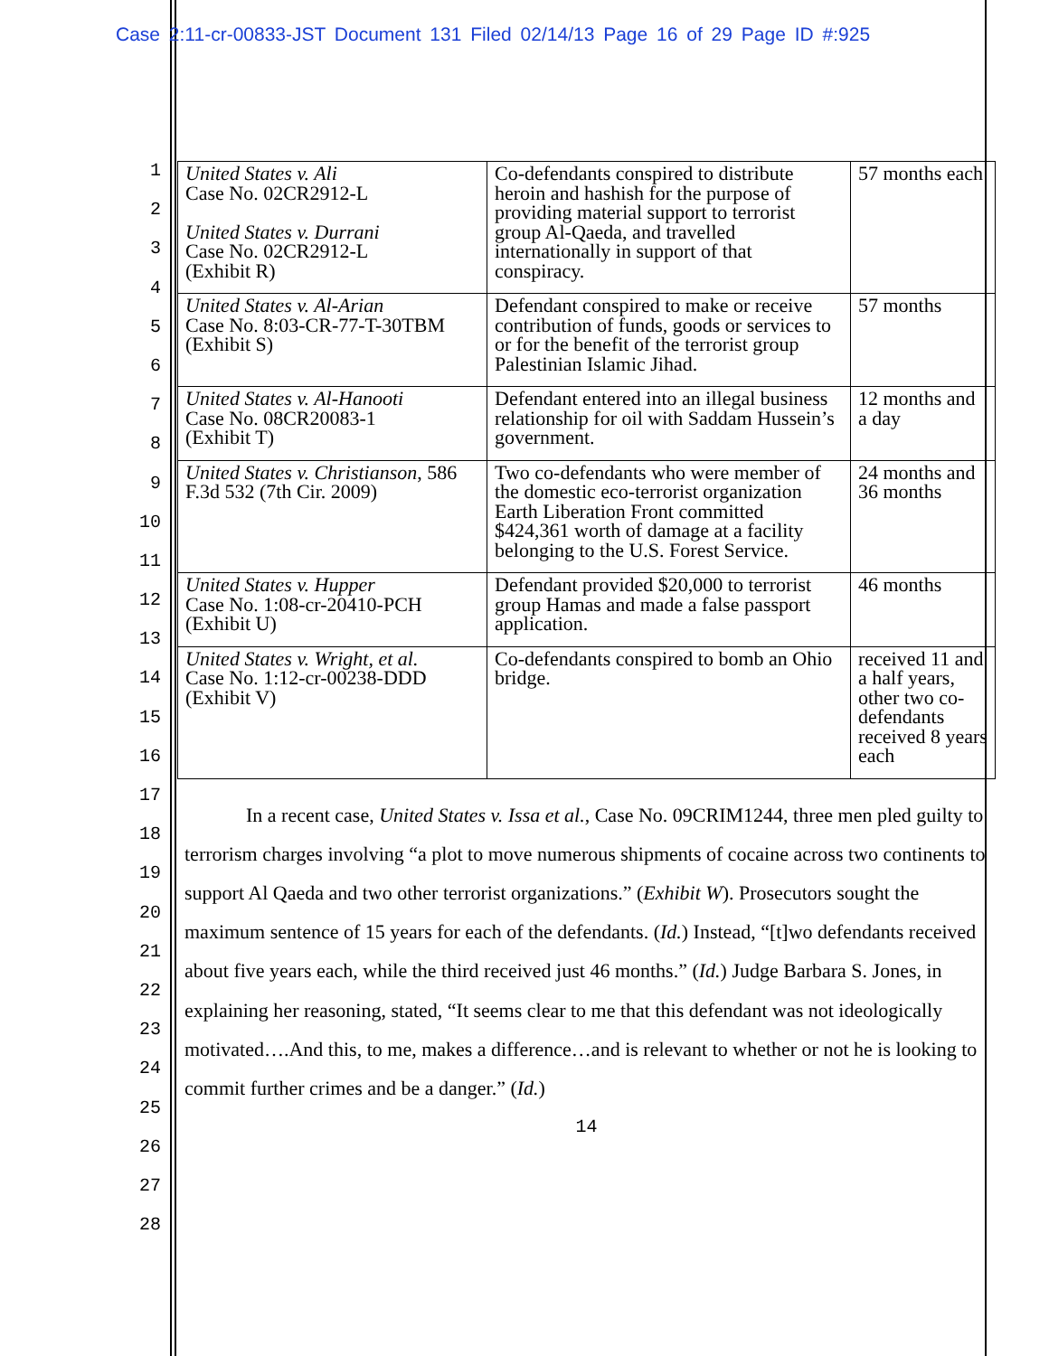Case 2:11-cr-00833-JST Document 131 Filed 02/14/13 Page 16 of 29 Page ID #:925
1
2
3
4
5
6
7
8
9
10
11
12
13
14
15
16
17
18
19
20
21
22
23
24
25
26
27
28
| United States v. Ali Case No. 02CR2912-L United States v. Durrani Case No. 02CR2912-L (Exhibit R) | Co-defendants conspired to distribute heroin and hashish for the purpose of providing material support to terrorist group Al-Qaeda, and travelled internationally in support of that conspiracy. | 57 months each |
| United States v. Al-Arian Case No. 8:03-CR-77-T-30TBM (Exhibit S) | Defendant conspired to make or receive contribution of funds, goods or services to or for the benefit of the terrorist group Palestinian Islamic Jihad. | 57 months |
| United States v. Al-Hanooti Case No. 08CR20083-1 (Exhibit T) | Defendant entered into an illegal business relationship for oil with Saddam Hussein’s government. | 12 months and a day |
| United States v. Christianson , 586 F.3d 532 (7th Cir. 2009) | Two co-defendants who were member of the domestic eco-terrorist organization Earth Liberation Front committed $424,361 worth of damage at a facility belonging to the U.S. Forest Service. | 24 months and 36 months |
| United States v. Hupper Case No. 1:08-cr-20410-PCH (Exhibit U) | Defendant provided $20,000 to terrorist group Hamas and made a false passport application. | 46 months |
| United States v. Wright, et al. Case No. 1:12-cr-00238-DDD (Exhibit V) | Co-defendants conspired to bomb an Ohio bridge. | received 11 and a half years, other two co-defendants received 8 years each |
In a recent case, United States v. Issa et al., Case No. 09CRIM1244, three men pled guilty to terrorism charges involving “a plot to move numerous shipments of cocaine across two continents to support Al Qaeda and two other terrorist organizations.” (Exhibit W). Prosecutors sought the maximum sentence of 15 years for each of the defendants. (Id.) Instead, “[t]wo defendants received about five years each, while the third received just 46 months.” (Id.) Judge Barbara S. Jones, in explaining her reasoning, stated, “It seems clear to me that this defendant was not ideologically motivated….And this, to me, makes a difference…and is relevant to whether or not he is looking to commit further crimes and be a danger.” (Id.)
14